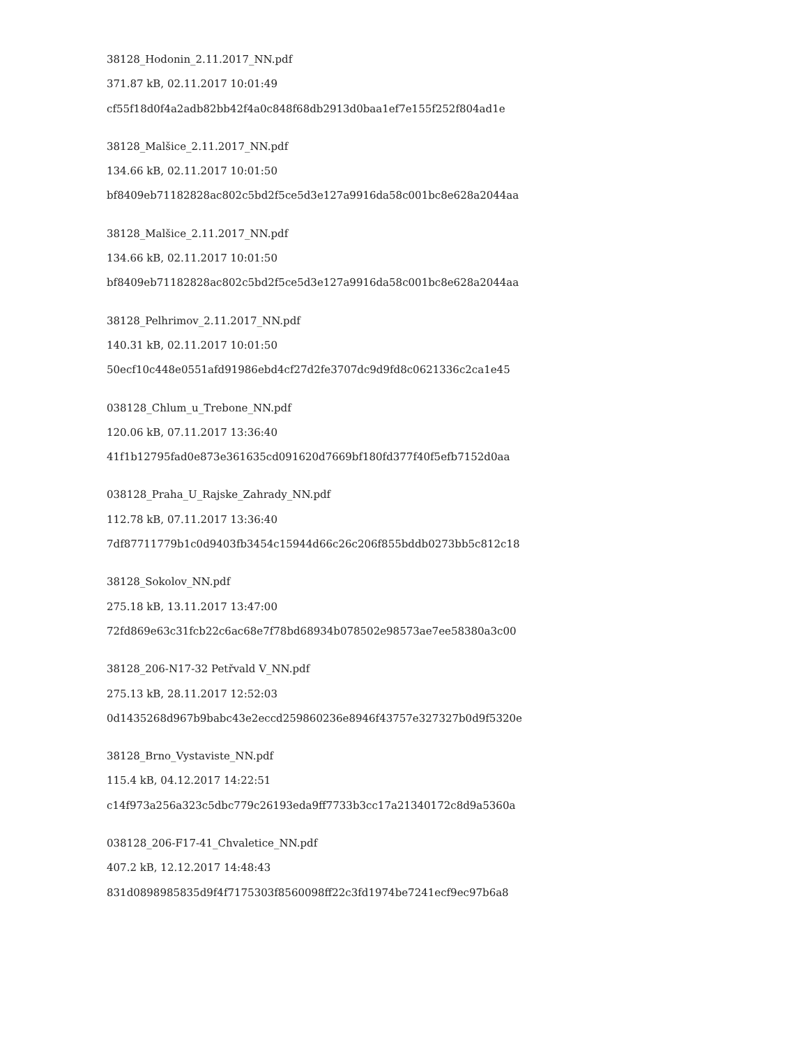38128_Hodonin_2.11.2017_NN.pdf
371.87 kB, 02.11.2017 10:01:49
cf55f18d0f4a2adb82bb42f4a0c848f68db2913d0baa1ef7e155f252f804ad1e
38128_Malšice_2.11.2017_NN.pdf
134.66 kB, 02.11.2017 10:01:50
bf8409eb71182828ac802c5bd2f5ce5d3e127a9916da58c001bc8e628a2044aa
38128_Malšice_2.11.2017_NN.pdf
134.66 kB, 02.11.2017 10:01:50
bf8409eb71182828ac802c5bd2f5ce5d3e127a9916da58c001bc8e628a2044aa
38128_Pelhrimov_2.11.2017_NN.pdf
140.31 kB, 02.11.2017 10:01:50
50ecf10c448e0551afd91986ebd4cf27d2fe3707dc9d9fd8c0621336c2ca1e45
038128_Chlum_u_Trebone_NN.pdf
120.06 kB, 07.11.2017 13:36:40
41f1b12795fad0e873e361635cd091620d7669bf180fd377f40f5efb7152d0aa
038128_Praha_U_Rajske_Zahrady_NN.pdf
112.78 kB, 07.11.2017 13:36:40
7df87711779b1c0d9403fb3454c15944d66c26c206f855bddb0273bb5c812c18
38128_Sokolov_NN.pdf
275.18 kB, 13.11.2017 13:47:00
72fd869e63c31fcb22c6ac68e7f78bd68934b078502e98573ae7ee58380a3c00
38128_206-N17-32 Petřvald V_NN.pdf
275.13 kB, 28.11.2017 12:52:03
0d1435268d967b9babc43e2eccd259860236e8946f43757e327327b0d9f5320e
38128_Brno_Vystaviste_NN.pdf
115.4 kB, 04.12.2017 14:22:51
c14f973a256a323c5dbc779c26193eda9ff7733b3cc17a21340172c8d9a5360a
038128_206-F17-41_Chvaletice_NN.pdf
407.2 kB, 12.12.2017 14:48:43
831d0898985835d9f4f7175303f8560098ff22c3fd1974be7241ecf9ec97b6a8